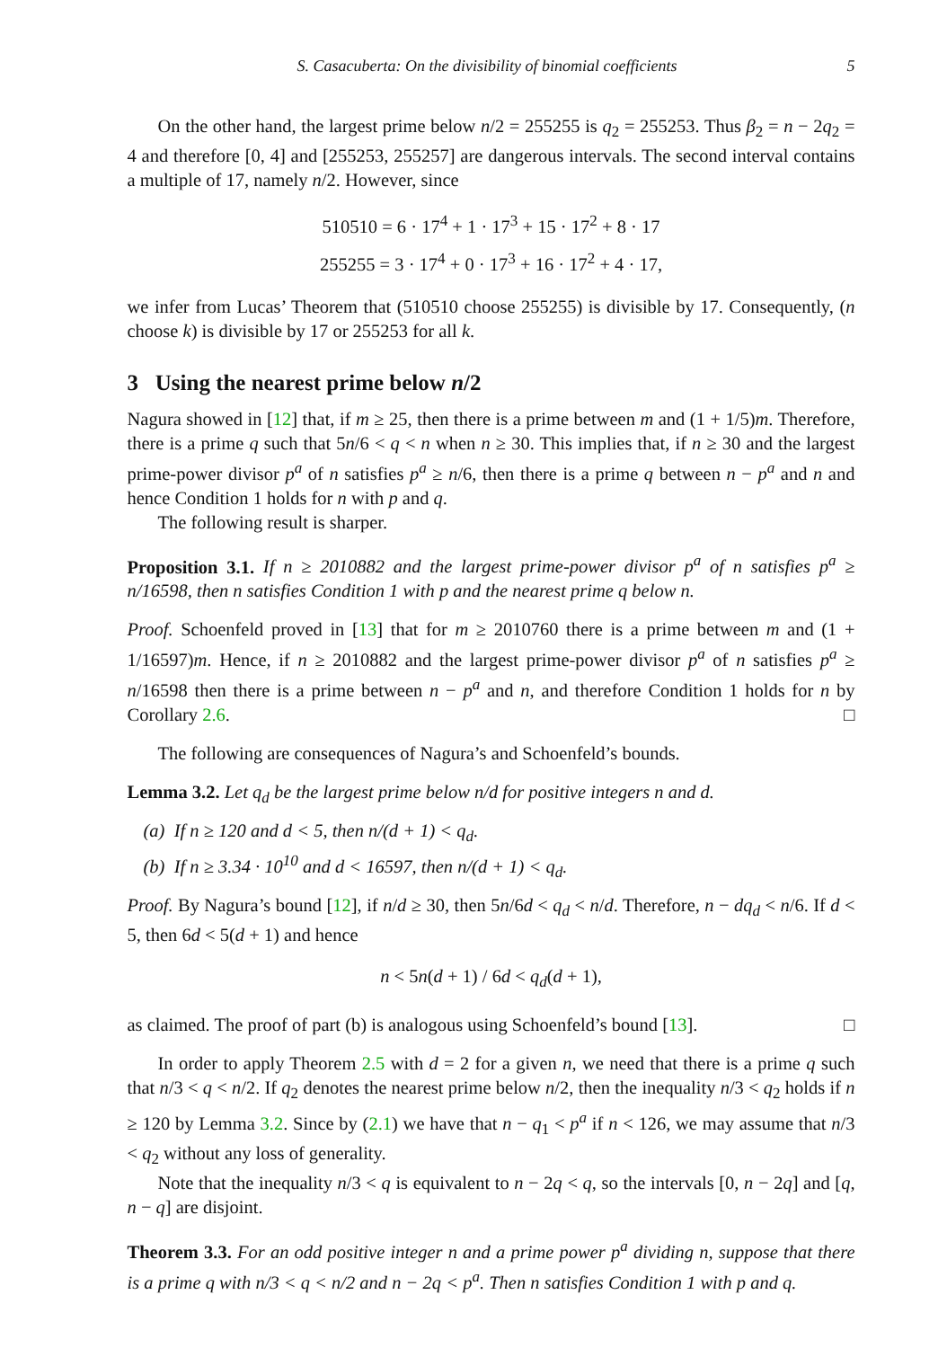S. Casacuberta: On the divisibility of binomial coefficients 5
On the other hand, the largest prime below n/2 = 255255 is q<sub>2</sub> = 255253. Thus β<sub>2</sub> = n − 2q<sub>2</sub> = 4 and therefore [0, 4] and [255253, 255257] are dangerous intervals. The second interval contains a multiple of 17, namely n/2. However, since
510510 = 6 · 17<sup>4</sup> + 1 · 17<sup>3</sup> + 15 · 17<sup>2</sup> + 8 · 17
255255 = 3 · 17<sup>4</sup> + 0 · 17<sup>3</sup> + 16 · 17<sup>2</sup> + 4 · 17,
we infer from Lucas’ Theorem that (510510 choose 255255) is divisible by 17. Consequently, (n choose k) is divisible by 17 or 255253 for all k.
3 Using the nearest prime below n/2
Nagura showed in [12] that, if m ≥ 25, then there is a prime between m and (1 + 1/5)m. Therefore, there is a prime q such that 5n/6 < q < n when n ≥ 30. This implies that, if n ≥ 30 and the largest prime-power divisor p<sup>a</sup> of n satisfies p<sup>a</sup> ≥ n/6, then there is a prime q between n − p<sup>a</sup> and n and hence Condition 1 holds for n with p and q.
The following result is sharper.
Proposition 3.1. If n ≥ 2010882 and the largest prime-power divisor p<sup>a</sup> of n satisfies p<sup>a</sup> ≥ n/16598, then n satisfies Condition 1 with p and the nearest prime q below n.
Proof. Schoenfeld proved in [13] that for m ≥ 2010760 there is a prime between m and (1 + 1/16597)m. Hence, if n ≥ 2010882 and the largest prime-power divisor p<sup>a</sup> of n satisfies p<sup>a</sup> ≥ n/16598 then there is a prime between n − p<sup>a</sup> and n, and therefore Condition 1 holds for n by Corollary 2.6. □
The following are consequences of Nagura’s and Schoenfeld’s bounds.
Lemma 3.2. Let q<sub>d</sub> be the largest prime below n/d for positive integers n and d.
(a) If n ≥ 120 and d < 5, then n/(d + 1) < q<sub>d</sub>.
(b) If n ≥ 3.34 · 10<sup>10</sup> and d < 16597, then n/(d + 1) < q<sub>d</sub>.
Proof. By Nagura’s bound [12], if n/d ≥ 30, then 5n/6d < q<sub>d</sub> < n/d. Therefore, n − dq<sub>d</sub> < n/6. If d < 5, then 6d < 5(d + 1) and hence
n < 5n(d + 1) / 6d < q<sub>d</sub>(d + 1),
as claimed. The proof of part (b) is analogous using Schoenfeld’s bound [13]. □
In order to apply Theorem 2.5 with d = 2 for a given n, we need that there is a prime q such that n/3 < q < n/2. If q<sub>2</sub> denotes the nearest prime below n/2, then the inequality n/3 < q<sub>2</sub> holds if n ≥ 120 by Lemma 3.2. Since by (2.1) we have that n − q<sub>1</sub> < p<sup>a</sup> if n < 126, we may assume that n/3 < q<sub>2</sub> without any loss of generality.
Note that the inequality n/3 < q is equivalent to n − 2q < q, so the intervals [0, n − 2q] and [q, n − q] are disjoint.
Theorem 3.3. For an odd positive integer n and a prime power p<sup>a</sup> dividing n, suppose that there is a prime q with n/3 < q < n/2 and n − 2q < p<sup>a</sup>. Then n satisfies Condition 1 with p and q.